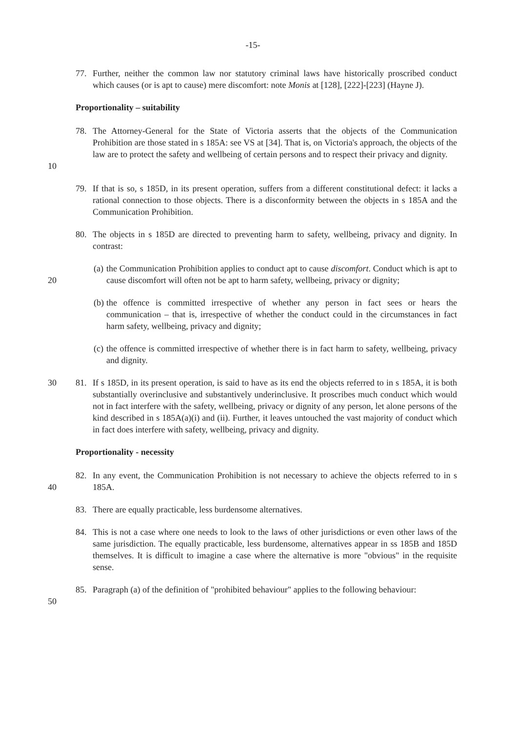-15-
77. Further, neither the common law nor statutory criminal laws have historically proscribed conduct which causes (or is apt to cause) mere discomfort: note Monis at [128], [222]-[223] (Hayne J).
Proportionality – suitability
10 78. The Attorney-General for the State of Victoria asserts that the objects of the Communication Prohibition are those stated in s 185A: see VS at [34]. That is, on Victoria's approach, the objects of the law are to protect the safety and wellbeing of certain persons and to respect their privacy and dignity.
79. If that is so, s 185D, in its present operation, suffers from a different constitutional defect: it lacks a rational connection to those objects. There is a disconformity between the objects in s 185A and the Communication Prohibition.
80. The objects in s 185D are directed to preventing harm to safety, wellbeing, privacy and dignity. In contrast:
20 (a)
the Communication Prohibition applies to conduct apt to cause discomfort. Conduct which is apt to cause discomfort will often not be apt to harm safety, wellbeing, privacy or dignity;
(b)
the offence is committed irrespective of whether any person in fact sees or hears the communication – that is, irrespective of whether the conduct could in the circumstances in fact harm safety, wellbeing, privacy and dignity;
(c)
the offence is committed irrespective of whether there is in fact harm to safety, wellbeing, privacy and dignity.
30 81. If s 185D, in its present operation, is said to have as its end the objects referred to in s 185A, it is both substantially overinclusive and substantively underinclusive. It proscribes much conduct which would not in fact interfere with the safety, wellbeing, privacy or dignity of any person, let alone persons of the kind described in s 185A(a)(i) and (ii). Further, it leaves untouched the vast majority of conduct which in fact does interfere with safety, wellbeing, privacy and dignity.
Proportionality - necessity
40 82. In any event, the Communication Prohibition is not necessary to achieve the objects referred to in s 185A.
83. There are equally practicable, less burdensome alternatives.
84. This is not a case where one needs to look to the laws of other jurisdictions or even other laws of the same jurisdiction. The equally practicable, less burdensome, alternatives appear in ss 185B and 185D themselves. It is difficult to imagine a case where the alternative is more "obvious" in the requisite sense.
50 85. Paragraph (a) of the definition of "prohibited behaviour" applies to the following behaviour: